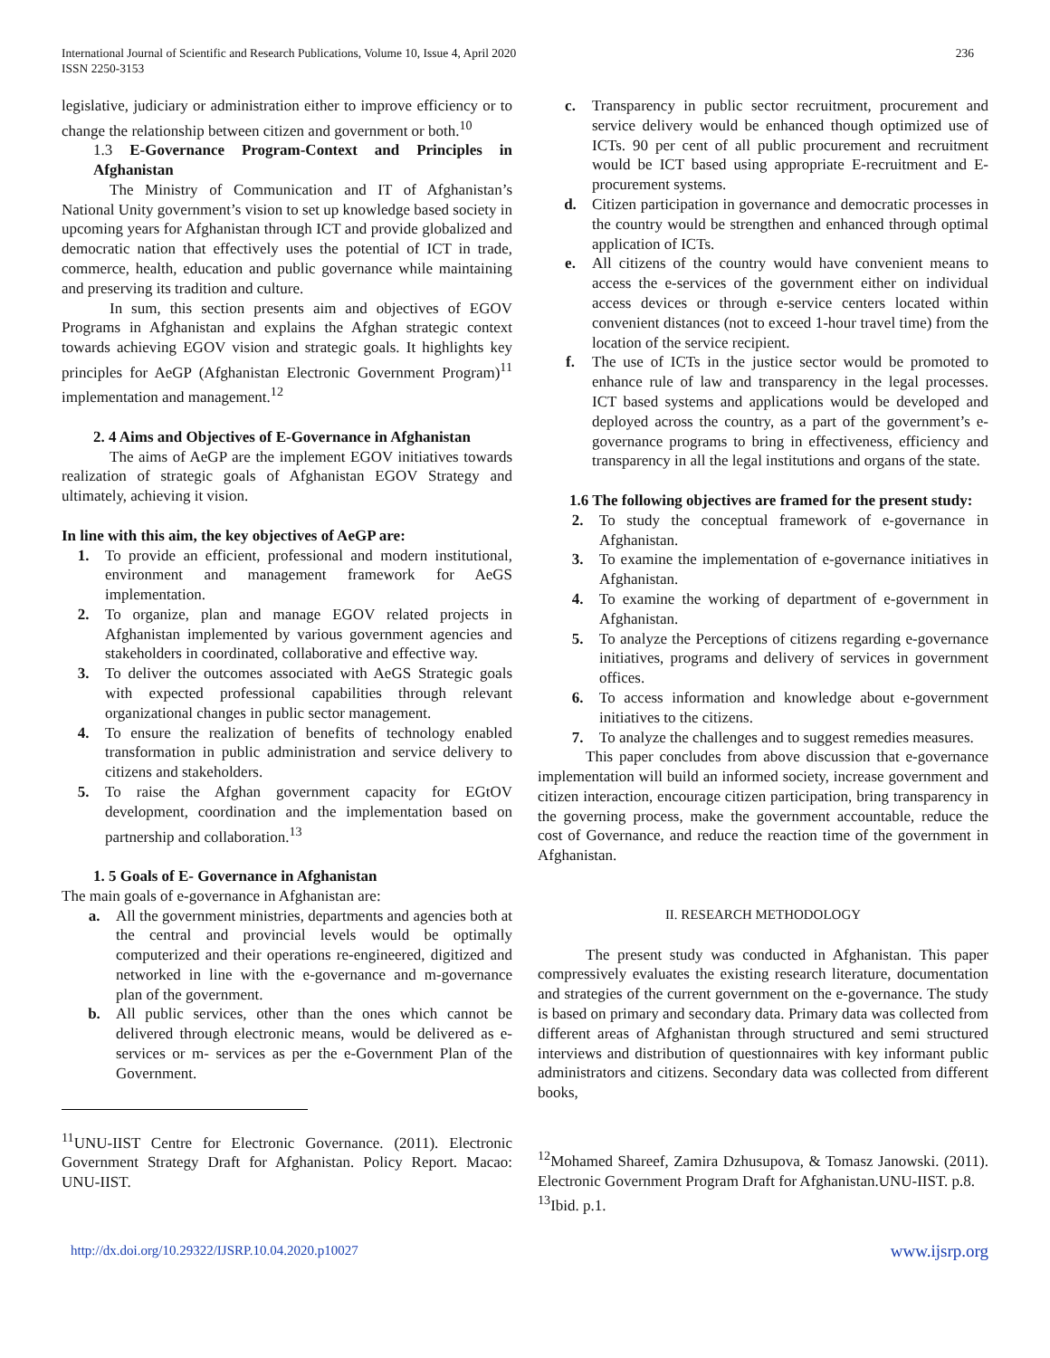International Journal of Scientific and Research Publications, Volume 10, Issue 4, April 2020
ISSN 2250-3153
236
legislative, judiciary or administration either to improve efficiency or to change the relationship between citizen and government or both.<sup>10</sup>
1.3 E-Governance Program-Context and Principles in Afghanistan
The Ministry of Communication and IT of Afghanistan’s National Unity government’s vision to set up knowledge based society in upcoming years for Afghanistan through ICT and provide globalized and democratic nation that effectively uses the potential of ICT in trade, commerce, health, education and public governance while maintaining and preserving its tradition and culture.
In sum, this section presents aim and objectives of EGOV Programs in Afghanistan and explains the Afghan strategic context towards achieving EGOV vision and strategic goals. It highlights key principles for AeGP (Afghanistan Electronic Government Program)<sup>11</sup> implementation and management.<sup>12</sup>
2. 4 Aims and Objectives of E-Governance in Afghanistan
The aims of AeGP are the implement EGOV initiatives towards realization of strategic goals of Afghanistan EGOV Strategy and ultimately, achieving it vision.
In line with this aim, the key objectives of AeGP are:
1. To provide an efficient, professional and modern institutional, environment and management framework for AeGS implementation.
2. To organize, plan and manage EGOV related projects in Afghanistan implemented by various government agencies and stakeholders in coordinated, collaborative and effective way.
3. To deliver the outcomes associated with AeGS Strategic goals with expected professional capabilities through relevant organizational changes in public sector management.
4. To ensure the realization of benefits of technology enabled transformation in public administration and service delivery to citizens and stakeholders.
5. To raise the Afghan government capacity for EGtOV development, coordination and the implementation based on partnership and collaboration.<sup>13</sup>
1. 5 Goals of E- Governance in Afghanistan
The main goals of e-governance in Afghanistan are:
a. All the government ministries, departments and agencies both at the central and provincial levels would be optimally computerized and their operations re-engineered, digitized and networked in line with the e-governance and m-governance plan of the government.
b. All public services, other than the ones which cannot be delivered through electronic means, would be delivered as e- services or m- services as per the e-Government Plan of the Government.
<sup>11</sup> UNU-IIST Centre for Electronic Governance. (2011). Electronic Government Strategy Draft for Afghanistan. Policy Report. Macao: UNU-IIST.
c. Transparency in public sector recruitment, procurement and service delivery would be enhanced though optimized use of ICTs. 90 per cent of all public procurement and recruitment would be ICT based using appropriate E-recruitment and E-procurement systems.
d. Citizen participation in governance and democratic processes in the country would be strengthen and enhanced through optimal application of ICTs.
e. All citizens of the country would have convenient means to access the e-services of the government either on individual access devices or through e-service centers located within convenient distances (not to exceed 1-hour travel time) from the location of the service recipient.
f. The use of ICTs in the justice sector would be promoted to enhance rule of law and transparency in the legal processes. ICT based systems and applications would be developed and deployed across the country, as a part of the government’s e-governance programs to bring in effectiveness, efficiency and transparency in all the legal institutions and organs of the state.
1.6 The following objectives are framed for the present study:
2. To study the conceptual framework of e-governance in Afghanistan.
3. To examine the implementation of e-governance initiatives in Afghanistan.
4. To examine the working of department of e-government in Afghanistan.
5. To analyze the Perceptions of citizens regarding e-governance initiatives, programs and delivery of services in government offices.
6. To access information and knowledge about e-government initiatives to the citizens.
7. To analyze the challenges and to suggest remedies measures.
This paper concludes from above discussion that e-governance implementation will build an informed society, increase government and citizen interaction, encourage citizen participation, bring transparency in the governing process, make the government accountable, reduce the cost of Governance, and reduce the reaction time of the government in Afghanistan.
II. RESEARCH METHODOLOGY
The present study was conducted in Afghanistan. This paper compressively evaluates the existing research literature, documentation and strategies of the current government on the e-governance. The study is based on primary and secondary data. Primary data was collected from different areas of Afghanistan through structured and semi structured interviews and distribution of questionnaires with key informant public administrators and citizens. Secondary data was collected from different books,
<sup>12</sup> Mohamed Shareef, Zamira Dzhusupova, & Tomasz Janowski. (2011). Electronic Government Program Draft for Afghanistan.UNU-IIST. p.8.
<sup>13</sup> Ibid. p.1.
http://dx.doi.org/10.29322/IJSRP.10.04.2020.p10027 www.ijsrp.org